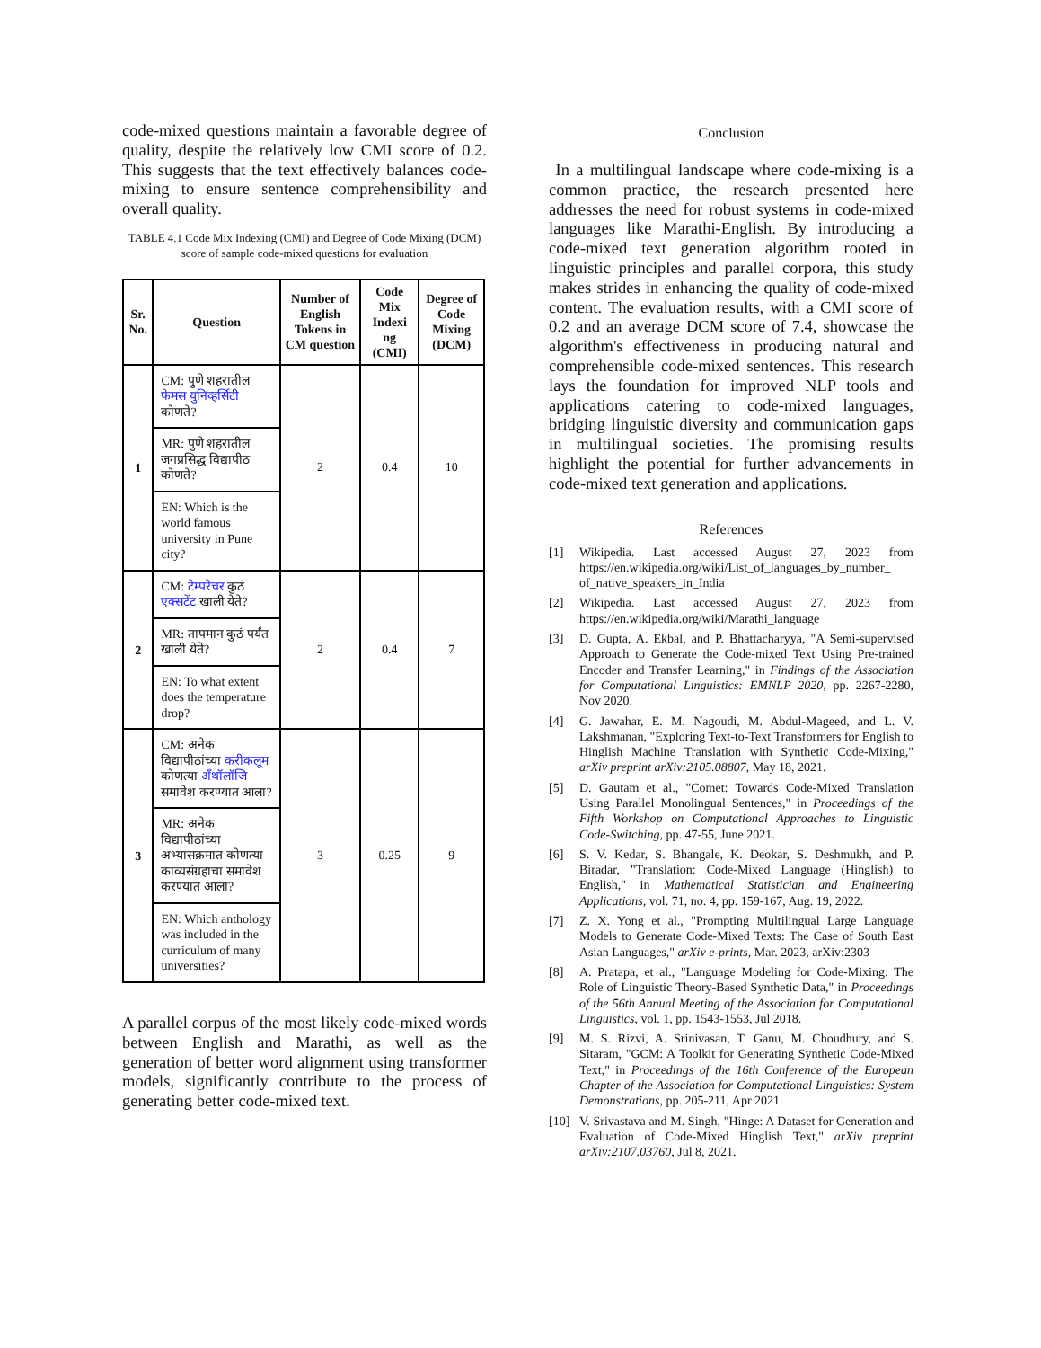code-mixed questions maintain a favorable degree of quality, despite the relatively low CMI score of 0.2. This suggests that the text effectively balances code-mixing to ensure sentence comprehensibility and overall quality.
TABLE 4.1 Code Mix Indexing (CMI) and Degree of Code Mixing (DCM) score of sample code-mixed questions for evaluation
| Sr. No. | Question | Number of English Tokens in CM question | Code Mix Indexi ng (CMI) | Degree of Code Mixing (DCM) |
| --- | --- | --- | --- | --- |
| 1 | CM: पुणे शहरातील फेमस युनिव्हर्सिटी कोणते? | 2 | 0.4 | 10 |
| | MR: पुणे शहरातील जगप्रसिद्ध विद्यापीठ कोणते? | | | |
| | EN: Which is the world famous university in Pune city? | | | |
| 2 | CM: टेम्परेचर कुठं एक्सटेंट खाली येते? | 2 | 0.4 | 7 |
| | MR: तापमान कुठं पर्यंत खाली येते? | | | |
| | EN: To what extent does the temperature drop? | | | |
| 3 | CM: अनेक विद्यापीठांच्या करीकलूम कोणत्या अँथॉलॉजि समावेश करण्यात आला? | 3 | 0.25 | 9 |
| | MR: अनेक विद्यापीठांच्या अभ्यासक्रमात कोणत्या काव्यसंग्रहाचा समावेश करण्यात आला? | | | |
| | EN: Which anthology was included in the curriculum of many universities? | | | |
A parallel corpus of the most likely code-mixed words between English and Marathi, as well as the generation of better word alignment using transformer models, significantly contribute to the process of generating better code-mixed text.
Conclusion
In a multilingual landscape where code-mixing is a common practice, the research presented here addresses the need for robust systems in code-mixed languages like Marathi-English. By introducing a code-mixed text generation algorithm rooted in linguistic principles and parallel corpora, this study makes strides in enhancing the quality of code-mixed content. The evaluation results, with a CMI score of 0.2 and an average DCM score of 7.4, showcase the algorithm's effectiveness in producing natural and comprehensible code-mixed sentences. This research lays the foundation for improved NLP tools and applications catering to code-mixed languages, bridging linguistic diversity and communication gaps in multilingual societies. The promising results highlight the potential for further advancements in code-mixed text generation and applications.
References
[1] Wikipedia. Last accessed August 27, 2023 from https://en.wikipedia.org/wiki/List_of_languages_by_number_ of_native_speakers_in_India
[2] Wikipedia. Last accessed August 27, 2023 from https://en.wikipedia.org/wiki/Marathi_language
[3] D. Gupta, A. Ekbal, and P. Bhattacharyya, "A Semi-supervised Approach to Generate the Code-mixed Text Using Pre-trained Encoder and Transfer Learning," in Findings of the Association for Computational Linguistics: EMNLP 2020, pp. 2267-2280, Nov 2020.
[4] G. Jawahar, E. M. Nagoudi, M. Abdul-Mageed, and L. V. Lakshmanan, "Exploring Text-to-Text Transformers for English to Hinglish Machine Translation with Synthetic Code-Mixing," arXiv preprint arXiv:2105.08807, May 18, 2021.
[5] D. Gautam et al., "Comet: Towards Code-Mixed Translation Using Parallel Monolingual Sentences," in Proceedings of the Fifth Workshop on Computational Approaches to Linguistic Code-Switching, pp. 47-55, June 2021.
[6] S. V. Kedar, S. Bhangale, K. Deokar, S. Deshmukh, and P. Biradar, "Translation: Code-Mixed Language (Hinglish) to English," in Mathematical Statistician and Engineering Applications, vol. 71, no. 4, pp. 159-167, Aug. 19, 2022.
[7] Z. X. Yong et al., "Prompting Multilingual Large Language Models to Generate Code-Mixed Texts: The Case of South East Asian Languages," arXiv e-prints, Mar. 2023, arXiv:2303
[8] A. Pratapa, et al., "Language Modeling for Code-Mixing: The Role of Linguistic Theory-Based Synthetic Data," in Proceedings of the 56th Annual Meeting of the Association for Computational Linguistics, vol. 1, pp. 1543-1553, Jul 2018.
[9] M. S. Rizvi, A. Srinivasan, T. Ganu, M. Choudhury, and S. Sitaram, "GCM: A Toolkit for Generating Synthetic Code-Mixed Text," in Proceedings of the 16th Conference of the European Chapter of the Association for Computational Linguistics: System Demonstrations, pp. 205-211, Apr 2021.
[10] V. Srivastava and M. Singh, "Hinge: A Dataset for Generation and Evaluation of Code-Mixed Hinglish Text," arXiv preprint arXiv:2107.03760, Jul 8, 2021.